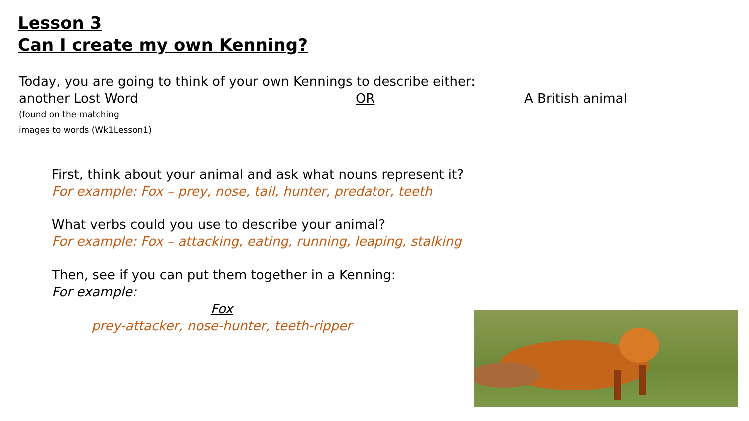Lesson 3
Can I create my own Kenning?
Today, you are going to think of your own Kennings to describe either:
another Lost Word OR A British animal
(found on the matching
images to words (Wk1Lesson1)
First, think about your animal and ask what nouns represent it?
For example: Fox – prey, nose, tail, hunter, predator, teeth
What verbs could you use to describe your animal?
For example: Fox – attacking, eating, running, leaping, stalking
Then, see if you can put them together in a Kenning:
For example:
Fox
prey-attacker, nose-hunter, teeth-ripper